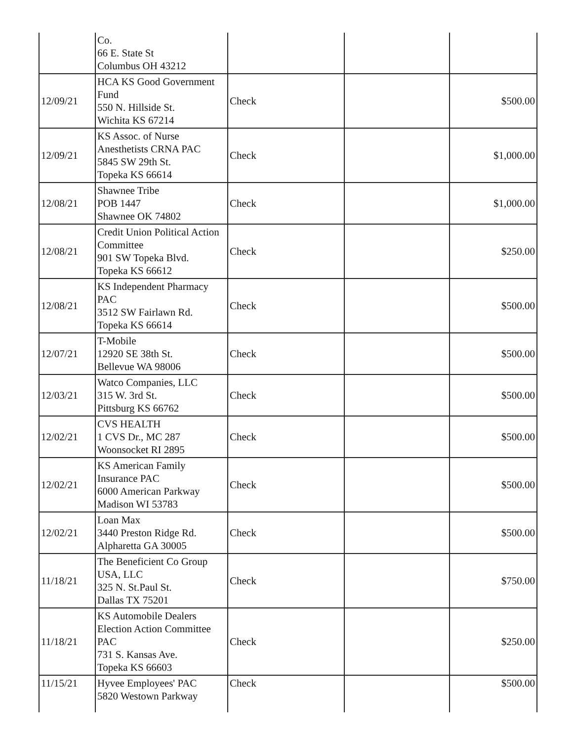| | Co. 66 E. State St Columbus OH 43212 | | | |
| 12/09/21 | HCA KS Good Government Fund 550 N. Hillside St. Wichita KS 67214 | Check | | $500.00 |
| 12/09/21 | KS Assoc. of Nurse Anesthetists CRNA PAC 5845 SW 29th St. Topeka KS 66614 | Check | | $1,000.00 |
| 12/08/21 | Shawnee Tribe POB 1447 Shawnee OK 74802 | Check | | $1,000.00 |
| 12/08/21 | Credit Union Political Action Committee 901 SW Topeka Blvd. Topeka KS 66612 | Check | | $250.00 |
| 12/08/21 | KS Independent Pharmacy PAC 3512 SW Fairlawn Rd. Topeka KS 66614 | Check | | $500.00 |
| 12/07/21 | T-Mobile 12920 SE 38th St. Bellevue WA 98006 | Check | | $500.00 |
| 12/03/21 | Watco Companies, LLC 315 W. 3rd St. Pittsburg KS 66762 | Check | | $500.00 |
| 12/02/21 | CVS HEALTH 1 CVS Dr., MC 287 Woonsocket RI 2895 | Check | | $500.00 |
| 12/02/21 | KS American Family Insurance PAC 6000 American Parkway Madison WI 53783 | Check | | $500.00 |
| 12/02/21 | Loan Max 3440 Preston Ridge Rd. Alpharetta GA 30005 | Check | | $500.00 |
| 11/18/21 | The Beneficient Co Group USA, LLC 325 N. St.Paul St. Dallas TX 75201 | Check | | $750.00 |
| 11/18/21 | KS Automobile Dealers Election Action Committee PAC 731 S. Kansas Ave. Topeka KS 66603 | Check | | $250.00 |
| 11/15/21 | Hyvee Employees' PAC 5820 Westown Parkway | Check | | $500.00 |